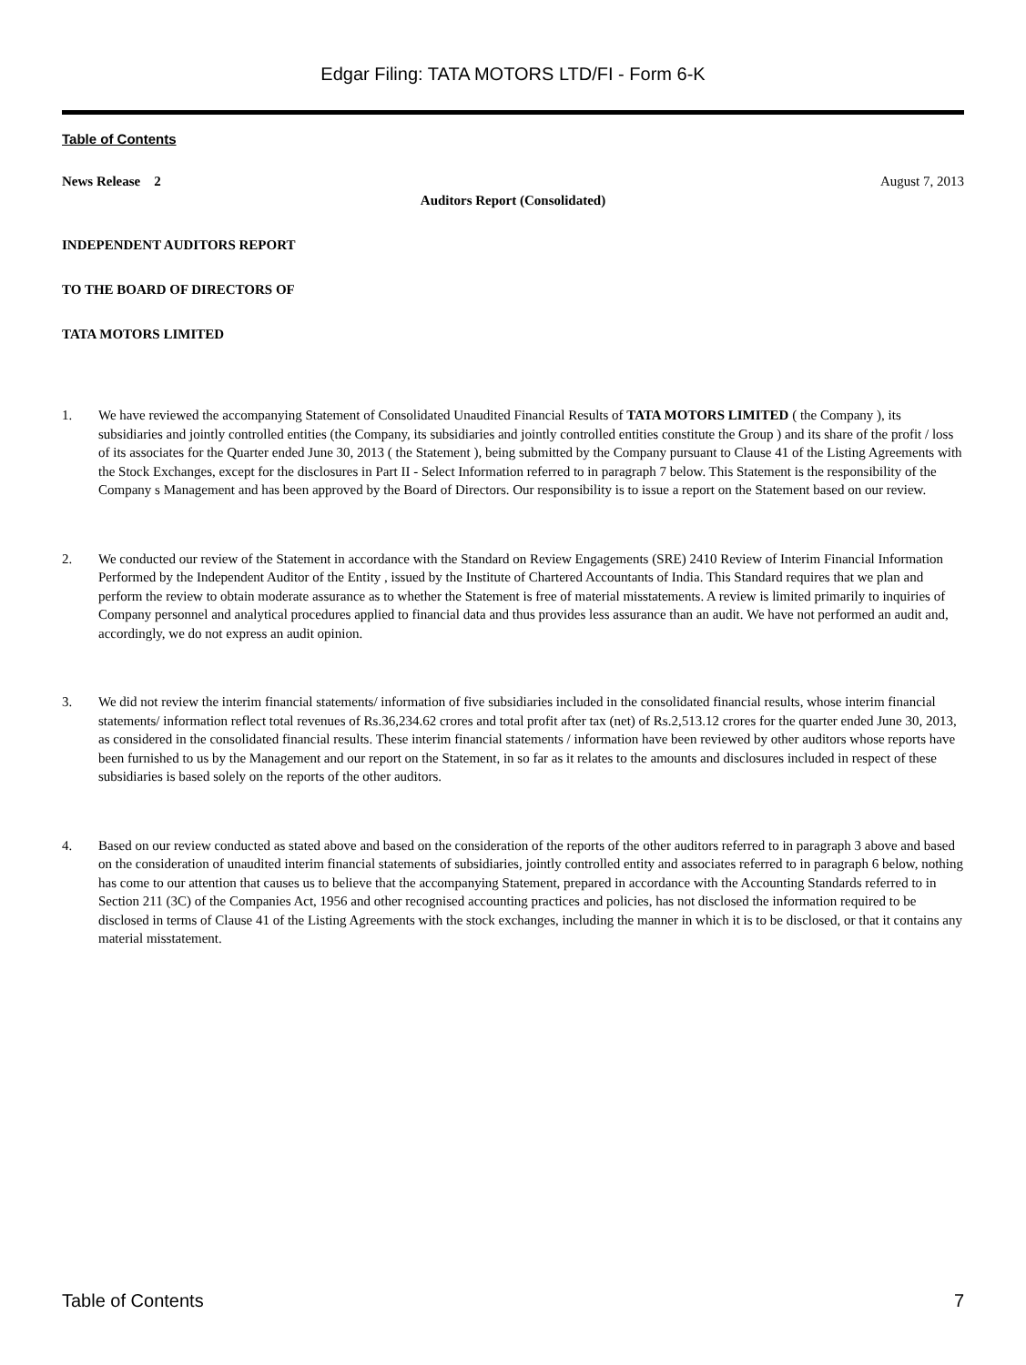Edgar Filing: TATA MOTORS LTD/FI - Form 6-K
Table of Contents
News Release 2 August 7, 2013
Auditors Report (Consolidated)
INDEPENDENT AUDITORS REPORT
TO THE BOARD OF DIRECTORS OF
TATA MOTORS LIMITED
1. We have reviewed the accompanying Statement of Consolidated Unaudited Financial Results of TATA MOTORS LIMITED ( the Company ), its subsidiaries and jointly controlled entities (the Company, its subsidiaries and jointly controlled entities constitute the Group ) and its share of the profit / loss of its associates for the Quarter ended June 30, 2013 ( the Statement ), being submitted by the Company pursuant to Clause 41 of the Listing Agreements with the Stock Exchanges, except for the disclosures in Part II - Select Information referred to in paragraph 7 below. This Statement is the responsibility of the Company s Management and has been approved by the Board of Directors. Our responsibility is to issue a report on the Statement based on our review.
2. We conducted our review of the Statement in accordance with the Standard on Review Engagements (SRE) 2410 Review of Interim Financial Information Performed by the Independent Auditor of the Entity , issued by the Institute of Chartered Accountants of India. This Standard requires that we plan and perform the review to obtain moderate assurance as to whether the Statement is free of material misstatements. A review is limited primarily to inquiries of Company personnel and analytical procedures applied to financial data and thus provides less assurance than an audit. We have not performed an audit and, accordingly, we do not express an audit opinion.
3. We did not review the interim financial statements/ information of five subsidiaries included in the consolidated financial results, whose interim financial statements/ information reflect total revenues of Rs.36,234.62 crores and total profit after tax (net) of Rs.2,513.12 crores for the quarter ended June 30, 2013, as considered in the consolidated financial results. These interim financial statements / information have been reviewed by other auditors whose reports have been furnished to us by the Management and our report on the Statement, in so far as it relates to the amounts and disclosures included in respect of these subsidiaries is based solely on the reports of the other auditors.
4. Based on our review conducted as stated above and based on the consideration of the reports of the other auditors referred to in paragraph 3 above and based on the consideration of unaudited interim financial statements of subsidiaries, jointly controlled entity and associates referred to in paragraph 6 below, nothing has come to our attention that causes us to believe that the accompanying Statement, prepared in accordance with the Accounting Standards referred to in Section 211 (3C) of the Companies Act, 1956 and other recognised accounting practices and policies, has not disclosed the information required to be disclosed in terms of Clause 41 of the Listing Agreements with the stock exchanges, including the manner in which it is to be disclosed, or that it contains any material misstatement.
Table of Contents 7